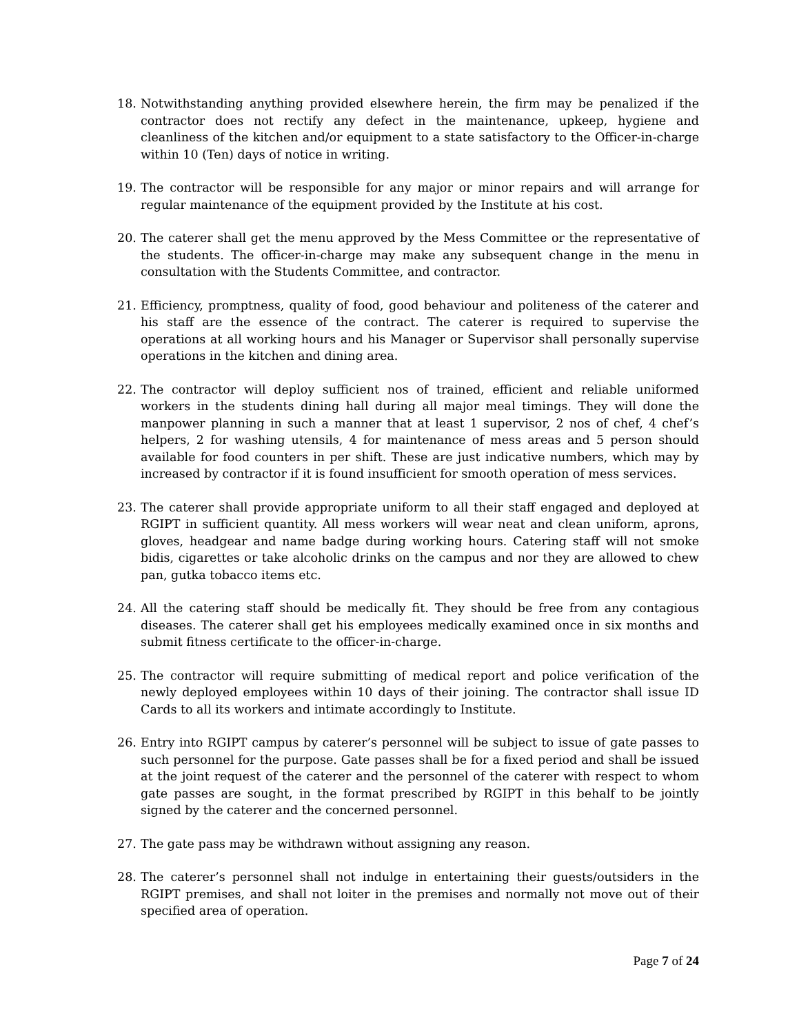18. Notwithstanding anything provided elsewhere herein, the firm may be penalized if the contractor does not rectify any defect in the maintenance, upkeep, hygiene and cleanliness of the kitchen and/or equipment to a state satisfactory to the Officer-in-charge within 10 (Ten) days of notice in writing.
19. The contractor will be responsible for any major or minor repairs and will arrange for regular maintenance of the equipment provided by the Institute at his cost.
20. The caterer shall get the menu approved by the Mess Committee or the representative of the students. The officer-in-charge may make any subsequent change in the menu in consultation with the Students Committee, and contractor.
21. Efficiency, promptness, quality of food, good behaviour and politeness of the caterer and his staff are the essence of the contract. The caterer is required to supervise the operations at all working hours and his Manager or Supervisor shall personally supervise operations in the kitchen and dining area.
22. The contractor will deploy sufficient nos of trained, efficient and reliable uniformed workers in the students dining hall during all major meal timings. They will done the manpower planning in such a manner that at least 1 supervisor, 2 nos of chef, 4 chef’s helpers, 2 for washing utensils, 4 for maintenance of mess areas and 5 person should available for food counters in per shift. These are just indicative numbers, which may by increased by contractor if it is found insufficient for smooth operation of mess services.
23. The caterer shall provide appropriate uniform to all their staff engaged and deployed at RGIPT in sufficient quantity. All mess workers will wear neat and clean uniform, aprons, gloves, headgear and name badge during working hours. Catering staff will not smoke bidis, cigarettes or take alcoholic drinks on the campus and nor they are allowed to chew pan, gutka tobacco items etc.
24. All the catering staff should be medically fit. They should be free from any contagious diseases. The caterer shall get his employees medically examined once in six months and submit fitness certificate to the officer-in-charge.
25. The contractor will require submitting of medical report and police verification of the newly deployed employees within 10 days of their joining. The contractor shall issue ID Cards to all its workers and intimate accordingly to Institute.
26. Entry into RGIPT campus by caterer’s personnel will be subject to issue of gate passes to such personnel for the purpose. Gate passes shall be for a fixed period and shall be issued at the joint request of the caterer and the personnel of the caterer with respect to whom gate passes are sought, in the format prescribed by RGIPT in this behalf to be jointly signed by the caterer and the concerned personnel.
27. The gate pass may be withdrawn without assigning any reason.
28. The caterer’s personnel shall not indulge in entertaining their guests/outsiders in the RGIPT premises, and shall not loiter in the premises and normally not move out of their specified area of operation.
Page 7 of 24